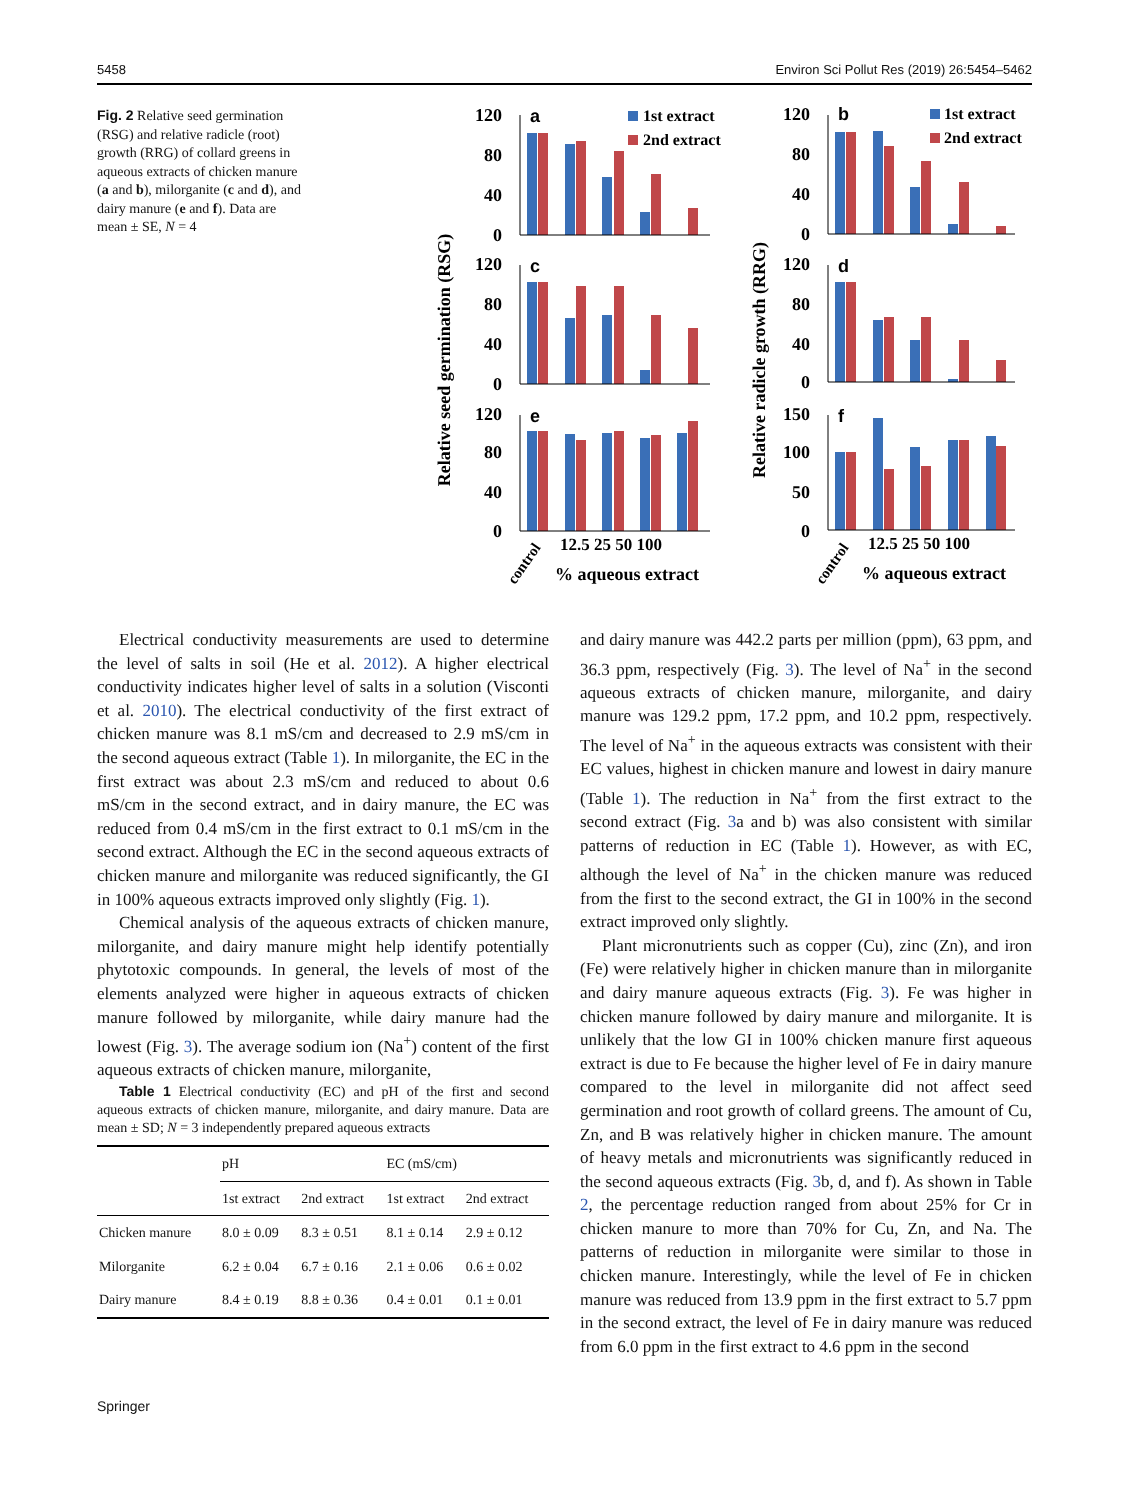5458 Environ Sci Pollut Res (2019) 26:5454–5462
Fig. 2 Relative seed germination (RSG) and relative radicle (root) growth (RRG) of collard greens in aqueous extracts of chicken manure (a and b), milorganite (c and d), and dairy manure (e and f). Data are mean ± SE, N = 4
Relative seed germination (RSG)
Relative radicle growth (RRG)
120
80
40
0
120
80
40
0
120
80
40
0
120
80
40
0
120
80
40
0
150
100
50
0
a
c
e
b
d
f
1st extract
2nd extract
1st extract
2nd extract
12.5 25 50 100
12.5 25 50 100
control
control
% aqueous extract
% aqueous extract
Electrical conductivity measurements are used to determine the level of salts in soil (He et al. 2012). A higher electrical conductivity indicates higher level of salts in a solution (Visconti et al. 2010). The electrical conductivity of the first extract of chicken manure was 8.1 mS/cm and decreased to 2.9 mS/cm in the second aqueous extract (Table 1). In milorganite, the EC in the first extract was about 2.3 mS/cm and reduced to about 0.6 mS/cm in the second extract, and in dairy manure, the EC was reduced from 0.4 mS/cm in the first extract to 0.1 mS/cm in the second extract. Although the EC in the second aqueous extracts of chicken manure and milorganite was reduced significantly, the GI in 100% aqueous extracts improved only slightly (Fig. 1).
Chemical analysis of the aqueous extracts of chicken manure, milorganite, and dairy manure might help identify potentially phytotoxic compounds. In general, the levels of most of the elements analyzed were higher in aqueous extracts of chicken manure followed by milorganite, while dairy manure had the lowest (Fig. 3). The average sodium ion (Na<sup>+</sup>) content of the first aqueous extracts of chicken manure, milorganite,
Table 1 Electrical conductivity (EC) and pH of the first and second aqueous extracts of chicken manure, milorganite, and dairy manure. Data are mean ± SD; N = 3 independently prepared aqueous extracts
| | pH | | EC (mS/cm) | |
| --- | --- | --- | --- | --- |
| | 1st extract | 2nd extract | 1st extract | 2nd extract |
| Chicken manure | 8.0 ± 0.09 | 8.3 ± 0.51 | 8.1 ± 0.14 | 2.9 ± 0.12 |
| Milorganite | 6.2 ± 0.04 | 6.7 ± 0.16 | 2.1 ± 0.06 | 0.6 ± 0.02 |
| Dairy manure | 8.4 ± 0.19 | 8.8 ± 0.36 | 0.4 ± 0.01 | 0.1 ± 0.01 |
and dairy manure was 442.2 parts per million (ppm), 63 ppm, and 36.3 ppm, respectively (Fig. 3). The level of Na<sup>+</sup> in the second aqueous extracts of chicken manure, milorganite, and dairy manure was 129.2 ppm, 17.2 ppm, and 10.2 ppm, respectively. The level of Na<sup>+</sup> in the aqueous extracts was consistent with their EC values, highest in chicken manure and lowest in dairy manure (Table 1). The reduction in Na<sup>+</sup> from the first extract to the second extract (Fig. 3a and b) was also consistent with similar patterns of reduction in EC (Table 1). However, as with EC, although the level of Na<sup>+</sup> in the chicken manure was reduced from the first to the second extract, the GI in 100% in the second extract improved only slightly.
Plant micronutrients such as copper (Cu), zinc (Zn), and iron (Fe) were relatively higher in chicken manure than in milorganite and dairy manure aqueous extracts (Fig. 3). Fe was higher in chicken manure followed by dairy manure and milorganite. It is unlikely that the low GI in 100% chicken manure first aqueous extract is due to Fe because the higher level of Fe in dairy manure compared to the level in milorganite did not affect seed germination and root growth of collard greens. The amount of Cu, Zn, and B was relatively higher in chicken manure. The amount of heavy metals and micronutrients was significantly reduced in the second aqueous extracts (Fig. 3b, d, and f). As shown in Table 2, the percentage reduction ranged from about 25% for Cr in chicken manure to more than 70% for Cu, Zn, and Na. The patterns of reduction in milorganite were similar to those in chicken manure. Interestingly, while the level of Fe in chicken manure was reduced from 13.9 ppm in the first extract to 5.7 ppm in the second extract, the level of Fe in dairy manure was reduced from 6.0 ppm in the first extract to 4.6 ppm in the second
Springer